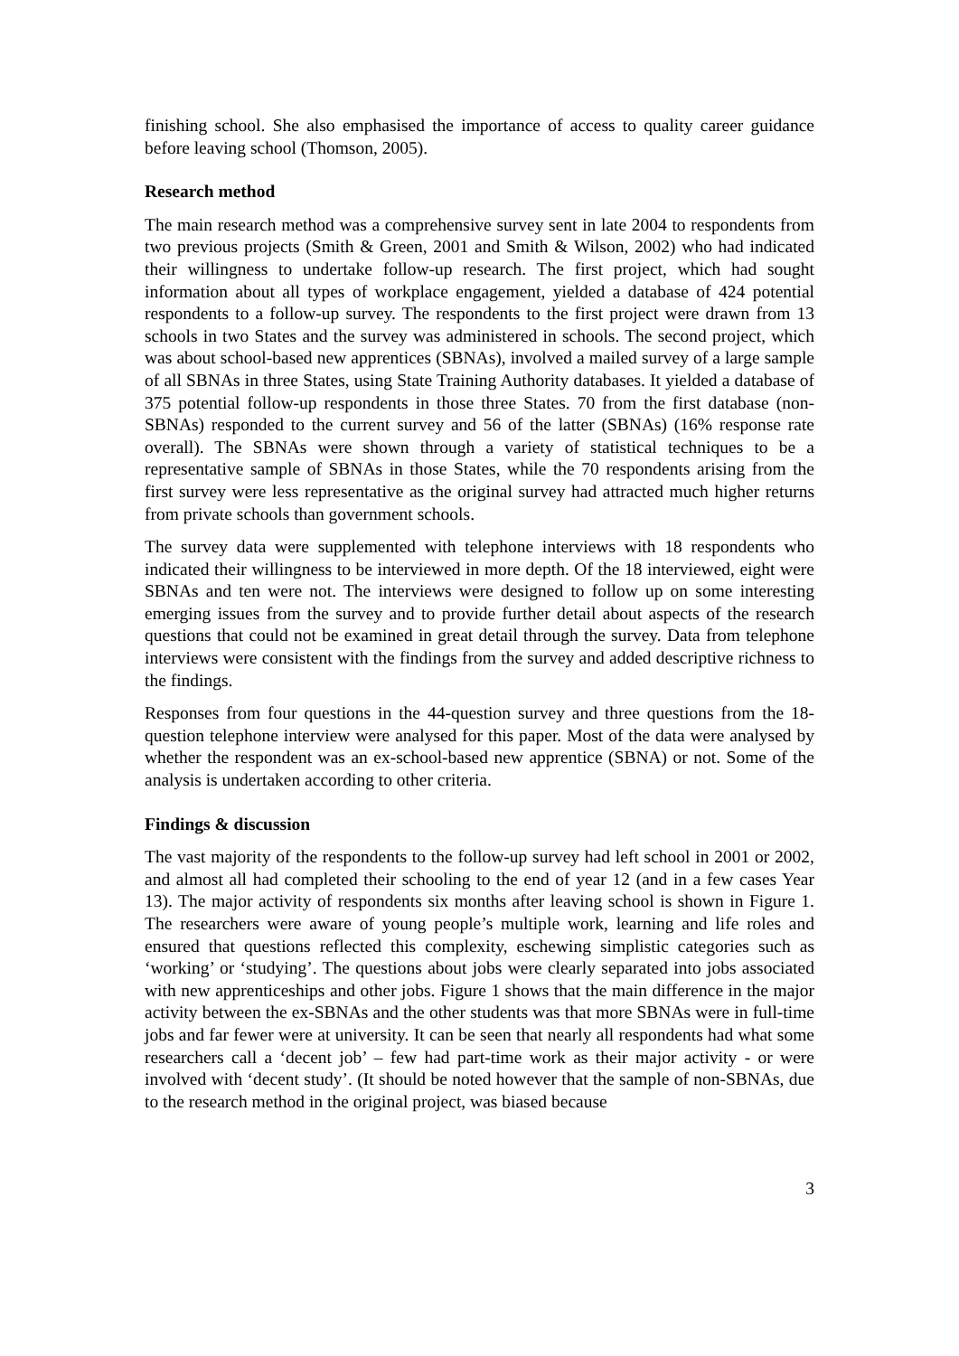finishing school. She also emphasised the importance of access to quality career guidance before leaving school (Thomson, 2005).
Research method
The main research method was a comprehensive survey sent in late 2004 to respondents from two previous projects (Smith & Green, 2001 and Smith & Wilson, 2002) who had indicated their willingness to undertake follow-up research. The first project, which had sought information about all types of workplace engagement, yielded a database of 424 potential respondents to a follow-up survey. The respondents to the first project were drawn from 13 schools in two States and the survey was administered in schools. The second project, which was about school-based new apprentices (SBNAs), involved a mailed survey of a large sample of all SBNAs in three States, using State Training Authority databases. It yielded a database of 375 potential follow-up respondents in those three States. 70 from the first database (non-SBNAs) responded to the current survey and 56 of the latter (SBNAs) (16% response rate overall). The SBNAs were shown through a variety of statistical techniques to be a representative sample of SBNAs in those States, while the 70 respondents arising from the first survey were less representative as the original survey had attracted much higher returns from private schools than government schools.
The survey data were supplemented with telephone interviews with 18 respondents who indicated their willingness to be interviewed in more depth. Of the 18 interviewed, eight were SBNAs and ten were not. The interviews were designed to follow up on some interesting emerging issues from the survey and to provide further detail about aspects of the research questions that could not be examined in great detail through the survey. Data from telephone interviews were consistent with the findings from the survey and added descriptive richness to the findings.
Responses from four questions in the 44-question survey and three questions from the 18-question telephone interview were analysed for this paper. Most of the data were analysed by whether the respondent was an ex-school-based new apprentice (SBNA) or not. Some of the analysis is undertaken according to other criteria.
Findings & discussion
The vast majority of the respondents to the follow-up survey had left school in 2001 or 2002, and almost all had completed their schooling to the end of year 12 (and in a few cases Year 13). The major activity of respondents six months after leaving school is shown in Figure 1. The researchers were aware of young people’s multiple work, learning and life roles and ensured that questions reflected this complexity, eschewing simplistic categories such as ‘working’ or ‘studying’. The questions about jobs were clearly separated into jobs associated with new apprenticeships and other jobs. Figure 1 shows that the main difference in the major activity between the ex-SBNAs and the other students was that more SBNAs were in full-time jobs and far fewer were at university. It can be seen that nearly all respondents had what some researchers call a ‘decent job’ – few had part-time work as their major activity - or were involved with ‘decent study’. (It should be noted however that the sample of non-SBNAs, due to the research method in the original project, was biased because
3